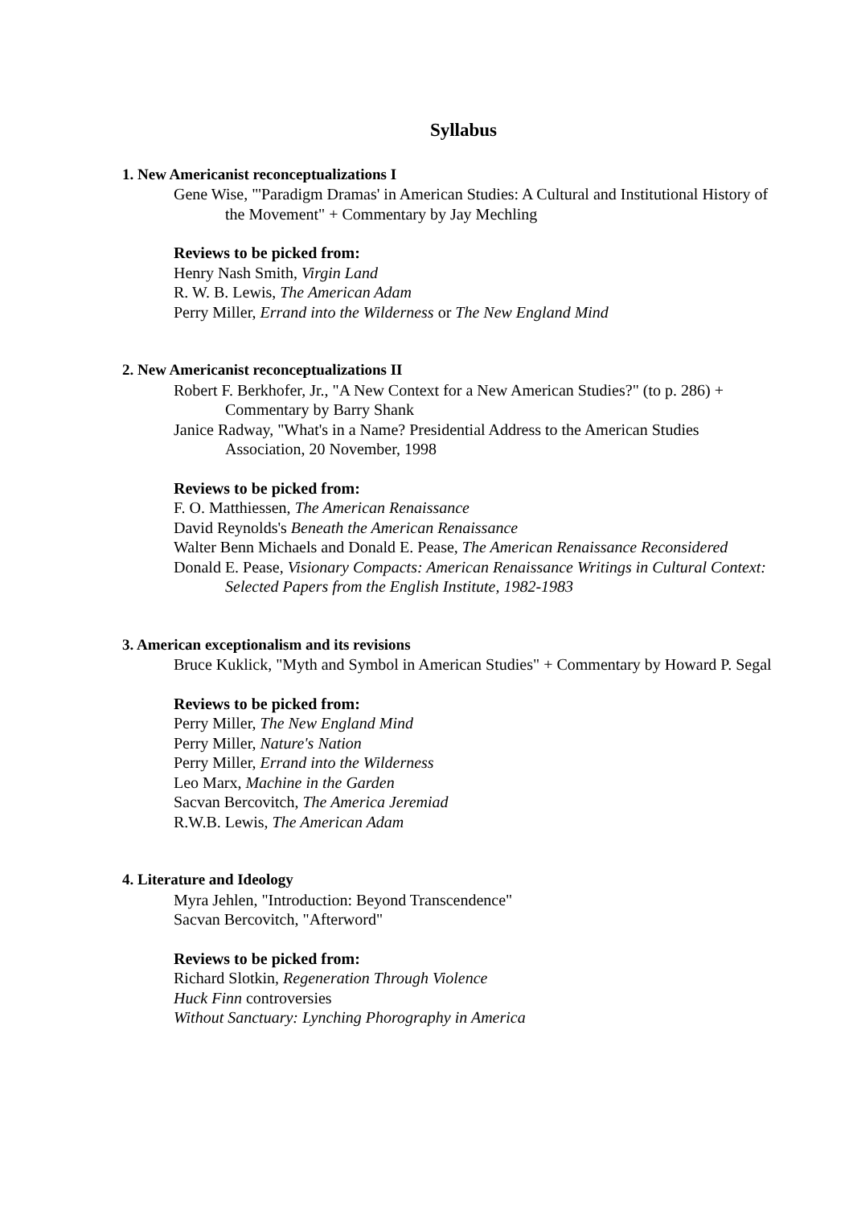Syllabus
1. New Americanist reconceptualizations I
Gene Wise, "'Paradigm Dramas' in American Studies: A Cultural and Institutional History of the Movement" + Commentary by Jay Mechling
Reviews to be picked from:
Henry Nash Smith, Virgin Land
R. W. B. Lewis, The American Adam
Perry Miller, Errand into the Wilderness or The New England Mind
2. New Americanist reconceptualizations II
Robert F. Berkhofer, Jr., "A New Context for a New American Studies?" (to p. 286) + Commentary by Barry Shank
Janice Radway, "What's in a Name? Presidential Address to the American Studies Association, 20 November, 1998
Reviews to be picked from:
F. O. Matthiessen, The American Renaissance
David Reynolds's Beneath the American Renaissance
Walter Benn Michaels and Donald E. Pease, The American Renaissance Reconsidered
Donald E. Pease, Visionary Compacts: American Renaissance Writings in Cultural Context: Selected Papers from the English Institute, 1982-1983
3. American exceptionalism and its revisions
Bruce Kuklick, "Myth and Symbol in American Studies" + Commentary by Howard P. Segal
Reviews to be picked from:
Perry Miller, The New England Mind
Perry Miller, Nature's Nation
Perry Miller, Errand into the Wilderness
Leo Marx, Machine in the Garden
Sacvan Bercovitch, The America Jeremiad
R.W.B. Lewis, The American Adam
4. Literature and Ideology
Myra Jehlen, "Introduction: Beyond Transcendence"
Sacvan Bercovitch, "Afterword"
Reviews to be picked from:
Richard Slotkin, Regeneration Through Violence
Huck Finn controversies
Without Sanctuary: Lynching Phorography in America